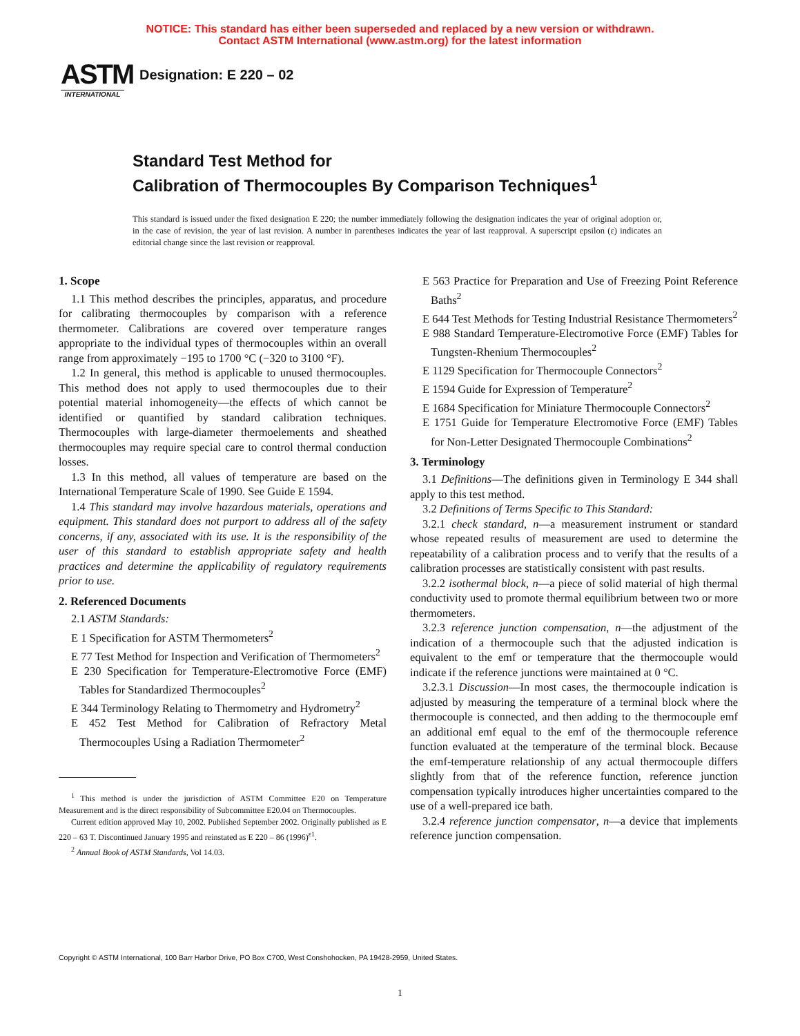NOTICE: This standard has either been superseded and replaced by a new version or withdrawn.
Contact ASTM International (www.astm.org) for the latest information
ASTM
INTERNATIONAL
Designation: E 220 – 02
Standard Test Method for
Calibration of Thermocouples By Comparison Techniques<sup>1</sup>
This standard is issued under the fixed designation E 220; the number immediately following the designation indicates the year of original adoption or, in the case of revision, the year of last revision. A number in parentheses indicates the year of last reapproval. A superscript epsilon (ε) indicates an editorial change since the last revision or reapproval.
1. Scope
1.1 This method describes the principles, apparatus, and procedure for calibrating thermocouples by comparison with a reference thermometer. Calibrations are covered over temperature ranges appropriate to the individual types of thermocouples within an overall range from approximately −195 to 1700 °C (−320 to 3100 °F).
1.2 In general, this method is applicable to unused thermocouples. This method does not apply to used thermocouples due to their potential material inhomogeneity—the effects of which cannot be identified or quantified by standard calibration techniques. Thermocouples with large-diameter thermoelements and sheathed thermocouples may require special care to control thermal conduction losses.
1.3 In this method, all values of temperature are based on the International Temperature Scale of 1990. See Guide E 1594.
1.4 This standard may involve hazardous materials, operations and equipment. This standard does not purport to address all of the safety concerns, if any, associated with its use. It is the responsibility of the user of this standard to establish appropriate safety and health practices and determine the applicability of regulatory requirements prior to use.
2. Referenced Documents
2.1 ASTM Standards:
E 1 Specification for ASTM Thermometers<sup>2</sup>
E 77 Test Method for Inspection and Verification of Thermometers<sup>2</sup>
E 230 Specification for Temperature-Electromotive Force (EMF) Tables for Standardized Thermocouples<sup>2</sup>
E 344 Terminology Relating to Thermometry and Hydrometry<sup>2</sup>
E 452 Test Method for Calibration of Refractory Metal Thermocouples Using a Radiation Thermometer<sup>2</sup>
<sup>1</sup> This method is under the jurisdiction of ASTM Committee E20 on Temperature Measurement and is the direct responsibility of Subcommittee E20.04 on Thermocouples.
Current edition approved May 10, 2002. Published September 2002. Originally published as E 220 – 63 T. Discontinued January 1995 and reinstated as E 220 – 86 (1996)<sup>ε1</sup>.
<sup>2</sup> Annual Book of ASTM Standards, Vol 14.03.
E 563 Practice for Preparation and Use of Freezing Point Reference Baths<sup>2</sup>
E 644 Test Methods for Testing Industrial Resistance Thermometers<sup>2</sup>
E 988 Standard Temperature-Electromotive Force (EMF) Tables for Tungsten-Rhenium Thermocouples<sup>2</sup>
E 1129 Specification for Thermocouple Connectors<sup>2</sup>
E 1594 Guide for Expression of Temperature<sup>2</sup>
E 1684 Specification for Miniature Thermocouple Connectors<sup>2</sup>
E 1751 Guide for Temperature Electromotive Force (EMF) Tables for Non-Letter Designated Thermocouple Combinations<sup>2</sup>
3. Terminology
3.1 Definitions—The definitions given in Terminology E 344 shall apply to this test method.
3.2 Definitions of Terms Specific to This Standard:
3.2.1 check standard, n—a measurement instrument or standard whose repeated results of measurement are used to determine the repeatability of a calibration process and to verify that the results of a calibration processes are statistically consistent with past results.
3.2.2 isothermal block, n—a piece of solid material of high thermal conductivity used to promote thermal equilibrium between two or more thermometers.
3.2.3 reference junction compensation, n—the adjustment of the indication of a thermocouple such that the adjusted indication is equivalent to the emf or temperature that the thermocouple would indicate if the reference junctions were maintained at 0 °C.
3.2.3.1 Discussion—In most cases, the thermocouple indication is adjusted by measuring the temperature of a terminal block where the thermocouple is connected, and then adding to the thermocouple emf an additional emf equal to the emf of the thermocouple reference function evaluated at the temperature of the terminal block. Because the emf-temperature relationship of any actual thermocouple differs slightly from that of the reference function, reference junction compensation typically introduces higher uncertainties compared to the use of a well-prepared ice bath.
3.2.4 reference junction compensator, n—a device that implements reference junction compensation.
Copyright © ASTM International, 100 Barr Harbor Drive, PO Box C700, West Conshohocken, PA 19428-2959, United States.
1